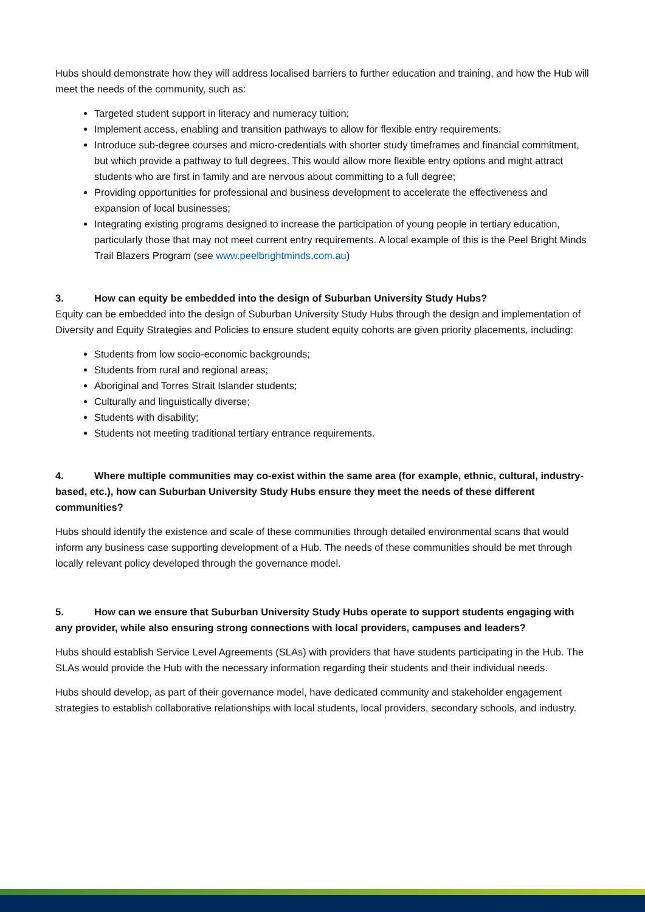Hubs should demonstrate how they will address localised barriers to further education and training, and how the Hub will meet the needs of the community, such as:
Targeted student support in literacy and numeracy tuition;
Implement access, enabling and transition pathways to allow for flexible entry requirements;
Introduce sub-degree courses and micro-credentials with shorter study timeframes and financial commitment, but which provide a pathway to full degrees. This would allow more flexible entry options and might attract students who are first in family and are nervous about committing to a full degree;
Providing opportunities for professional and business development to accelerate the effectiveness and expansion of local businesses;
Integrating existing programs designed to increase the participation of young people in tertiary education, particularly those that may not meet current entry requirements. A local example of this is the Peel Bright Minds Trail Blazers Program (see www.peelbrightminds,com.au)
3. How can equity be embedded into the design of Suburban University Study Hubs?
Equity can be embedded into the design of Suburban University Study Hubs through the design and implementation of Diversity and Equity Strategies and Policies to ensure student equity cohorts are given priority placements, including:
Students from low socio-economic backgrounds;
Students from rural and regional areas;
Aboriginal and Torres Strait Islander students;
Culturally and linguistically diverse;
Students with disability;
Students not meeting traditional tertiary entrance requirements.
4. Where multiple communities may co-exist within the same area (for example, ethnic, cultural, industry-based, etc.), how can Suburban University Study Hubs ensure they meet the needs of these different communities?
Hubs should identify the existence and scale of these communities through detailed environmental scans that would inform any business case supporting development of a Hub. The needs of these communities should be met through locally relevant policy developed through the governance model.
5. How can we ensure that Suburban University Study Hubs operate to support students engaging with any provider, while also ensuring strong connections with local providers, campuses and leaders?
Hubs should establish Service Level Agreements (SLAs) with providers that have students participating in the Hub. The SLAs would provide the Hub with the necessary information regarding their students and their individual needs.
Hubs should develop, as part of their governance model, have dedicated community and stakeholder engagement strategies to establish collaborative relationships with local students, local providers, secondary schools, and industry.